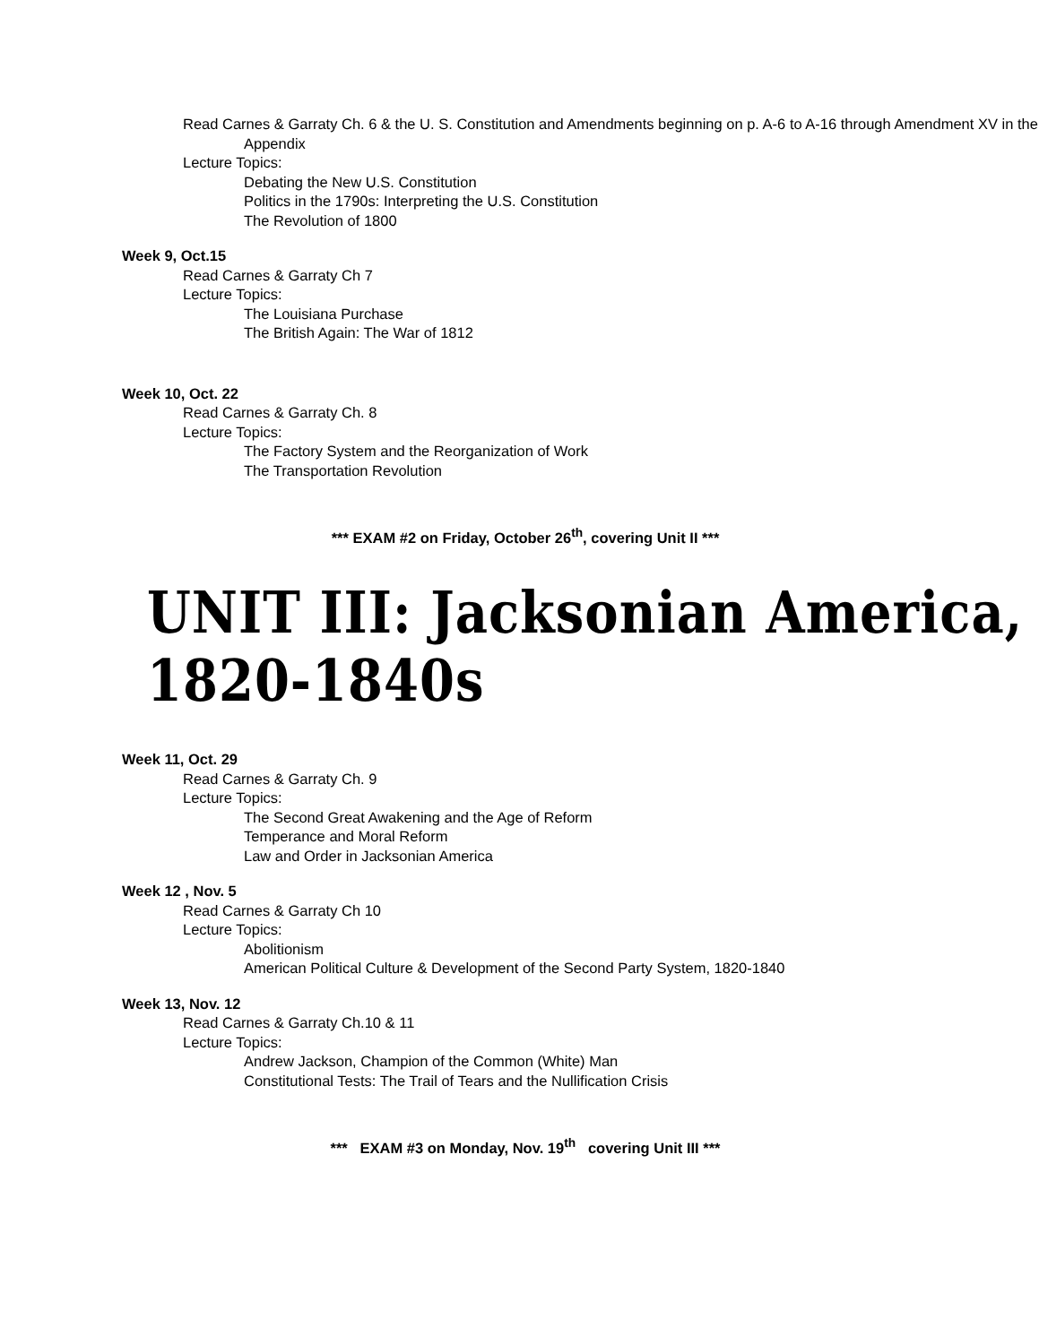Read Carnes & Garraty Ch. 6 & the U. S. Constitution and Amendments beginning on p. A-6 to A-16 through Amendment XV in the Appendix
Lecture Topics:
Debating the New U.S. Constitution
Politics in the 1790s: Interpreting the U.S. Constitution
The Revolution of 1800
Week 9, Oct.15
Read Carnes & Garraty Ch 7
Lecture Topics:
The Louisiana Purchase
The British Again: The War of 1812
Week 10, Oct. 22
Read Carnes & Garraty Ch. 8
Lecture Topics:
The Factory System and the Reorganization of Work
The Transportation Revolution
*** EXAM #2 on Friday, October 26<sup>th</sup>, covering Unit II ***
UNIT III: Jacksonian America, 1820-1840s
Week 11, Oct. 29
Read Carnes & Garraty Ch. 9
Lecture Topics:
The Second Great Awakening and the Age of Reform
Temperance and Moral Reform
Law and Order in Jacksonian America
Week 12 , Nov. 5
Read Carnes & Garraty Ch 10
Lecture Topics:
Abolitionism
American Political Culture & Development of the Second Party System, 1820-1840
Week 13, Nov. 12
Read Carnes & Garraty Ch.10 & 11
Lecture Topics:
Andrew Jackson, Champion of the Common (White) Man
Constitutional Tests: The Trail of Tears and the Nullification Crisis
*** EXAM #3 on Monday, Nov. 19<sup>th</sup> covering Unit III ***